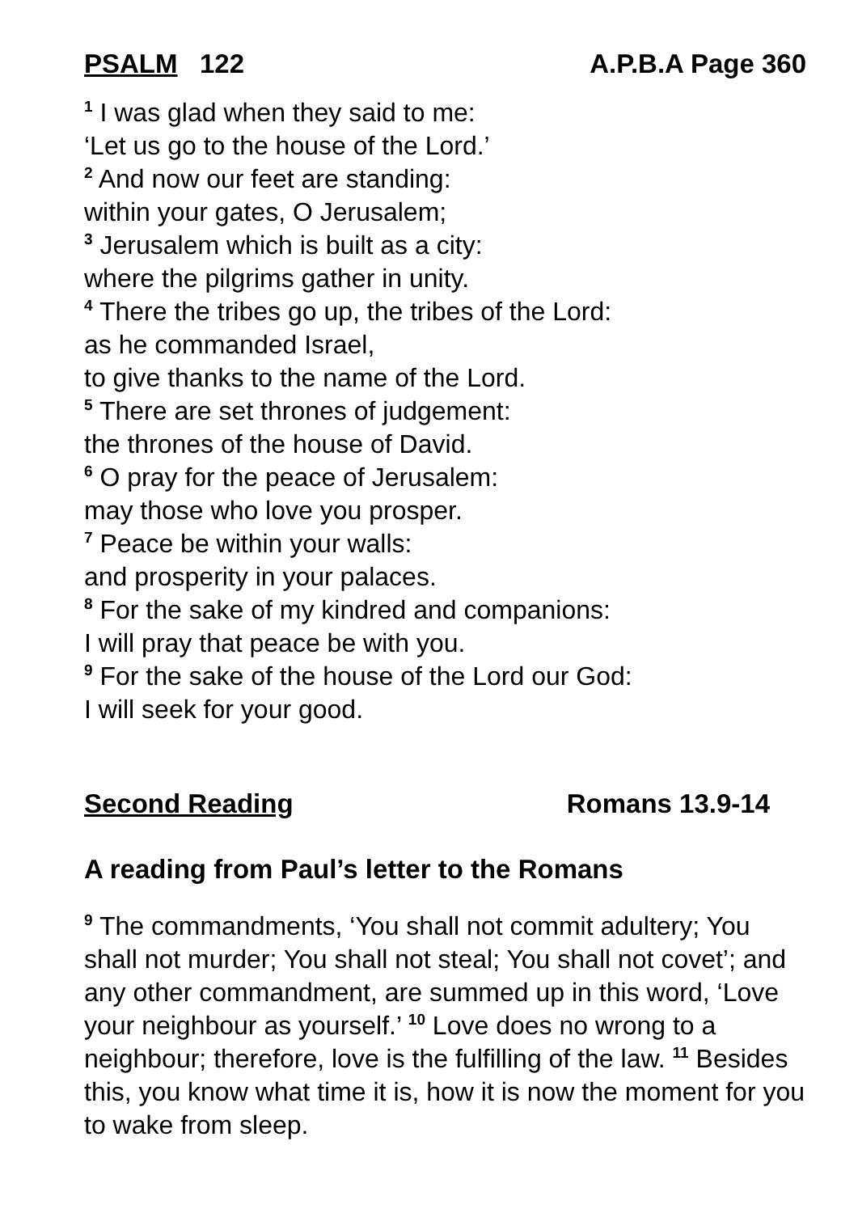PSALM 122 A.P.B.A Page 360
<sup>1</sup> I was glad when they said to me:
‘Let us go to the house of the Lord.’
<sup>2</sup> And now our feet are standing:
within your gates, O Jerusalem;
<sup>3</sup> Jerusalem which is built as a city:
where the pilgrims gather in unity.
<sup>4</sup> There the tribes go up, the tribes of the Lord:
as he commanded Israel,
to give thanks to the name of the Lord.
<sup>5</sup> There are set thrones of judgement:
the thrones of the house of David.
<sup>6</sup> O pray for the peace of Jerusalem:
may those who love you prosper.
<sup>7</sup> Peace be within your walls:
and prosperity in your palaces.
<sup>8</sup> For the sake of my kindred and companions:
I will pray that peace be with you.
<sup>9</sup> For the sake of the house of the Lord our God:
I will seek for your good.
Second Reading Romans 13.9-14
A reading from Paul’s letter to the Romans
<sup>9</sup> The commandments, ‘You shall not commit adultery; You shall not murder; You shall not steal; You shall not covet’; and any other commandment, are summed up in this word, ‘Love your neighbour as yourself.’ <sup>10</sup> Love does no wrong to a neighbour; therefore, love is the fulfilling of the law. <sup>11</sup> Besides this, you know what time it is, how it is now the moment for you to wake from sleep.